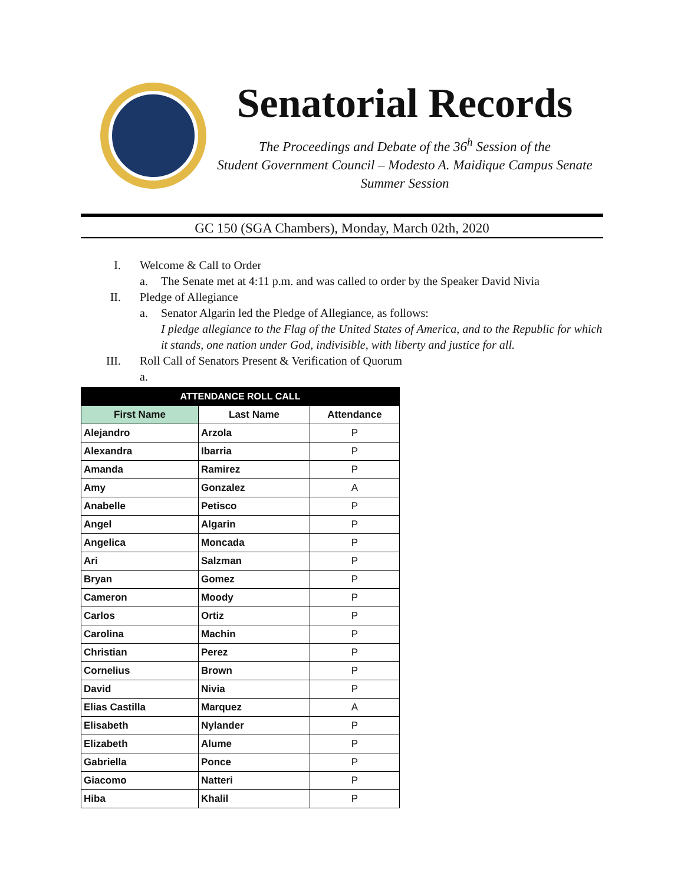Senatorial Records
The Proceedings and Debate of the 36<sup>h</sup> Session of the
Student Government Council – Modesto A. Maidique Campus Senate
Summer Session
GC 150 (SGA Chambers), Monday, March 02th, 2020
I. Welcome & Call to Order
a. The Senate met at 4:11 p.m. and was called to order by the Speaker David Nivia
II. Pledge of Allegiance
a. Senator Algarin led the Pledge of Allegiance, as follows:
I pledge allegiance to the Flag of the United States of America, and to the Republic for which it stands, one nation under God, indivisible, with liberty and justice for all.
III. Roll Call of Senators Present & Verification of Quorum
a.
| ATTENDANCE ROLL CALL | | |
| --- | --- | --- |
| First Name | Last Name | Attendance |
| Alejandro | Arzola | P |
| Alexandra | Ibarria | P |
| Amanda | Ramirez | P |
| Amy | Gonzalez | A |
| Anabelle | Petisco | P |
| Angel | Algarin | P |
| Angelica | Moncada | P |
| Ari | Salzman | P |
| Bryan | Gomez | P |
| Cameron | Moody | P |
| Carlos | Ortiz | P |
| Carolina | Machin | P |
| Christian | Perez | P |
| Cornelius | Brown | P |
| David | Nivia | P |
| Elias Castilla | Marquez | A |
| Elisabeth | Nylander | P |
| Elizabeth | Alume | P |
| Gabriella | Ponce | P |
| Giacomo | Natteri | P |
| Hiba | Khalil | P |